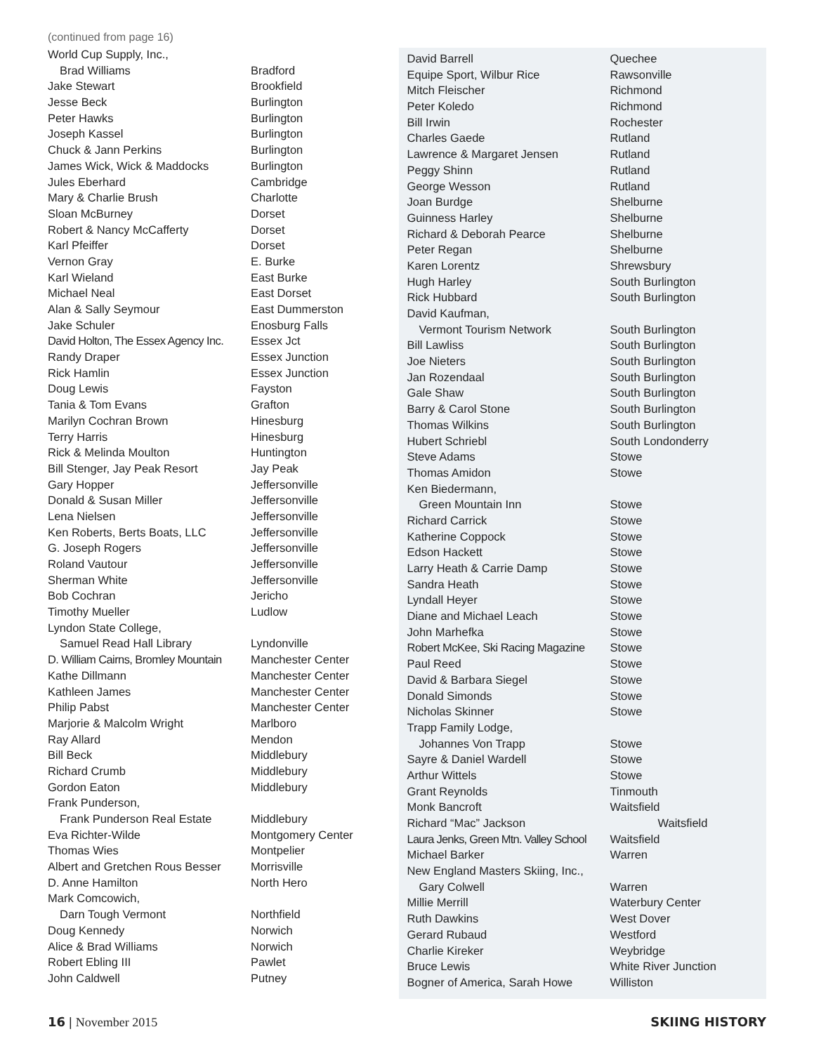(continued from page 16)
| World Cup Supply, Inc., | |
| Brad Williams | Bradford |
| Jake Stewart | Brookfield |
| Jesse Beck | Burlington |
| Peter Hawks | Burlington |
| Joseph Kassel | Burlington |
| Chuck & Jann Perkins | Burlington |
| James Wick, Wick & Maddocks | Burlington |
| Jules Eberhard | Cambridge |
| Mary & Charlie Brush | Charlotte |
| Sloan McBurney | Dorset |
| Robert & Nancy McCafferty | Dorset |
| Karl Pfeiffer | Dorset |
| Vernon Gray | E. Burke |
| Karl Wieland | East Burke |
| Michael Neal | East Dorset |
| Alan & Sally Seymour | East Dummerston |
| Jake Schuler | Enosburg Falls |
| David Holton, The Essex Agency Inc. | Essex Jct |
| Randy Draper | Essex Junction |
| Rick Hamlin | Essex Junction |
| Doug Lewis | Fayston |
| Tania & Tom Evans | Grafton |
| Marilyn Cochran Brown | Hinesburg |
| Terry Harris | Hinesburg |
| Rick & Melinda Moulton | Huntington |
| Bill Stenger, Jay Peak Resort | Jay Peak |
| Gary Hopper | Jeffersonville |
| Donald & Susan Miller | Jeffersonville |
| Lena Nielsen | Jeffersonville |
| Ken Roberts, Berts Boats, LLC | Jeffersonville |
| G. Joseph Rogers | Jeffersonville |
| Roland Vautour | Jeffersonville |
| Sherman White | Jeffersonville |
| Bob Cochran | Jericho |
| Timothy Mueller | Ludlow |
| Lyndon State College, | |
| Samuel Read Hall Library | Lyndonville |
| D. William Cairns, Bromley Mountain | Manchester Center |
| Kathe Dillmann | Manchester Center |
| Kathleen James | Manchester Center |
| Philip Pabst | Manchester Center |
| Marjorie & Malcolm Wright | Marlboro |
| Ray Allard | Mendon |
| Bill Beck | Middlebury |
| Richard Crumb | Middlebury |
| Gordon Eaton | Middlebury |
| Frank Punderson, | |
| Frank Punderson Real Estate | Middlebury |
| Eva Richter-Wilde | Montgomery Center |
| Thomas Wies | Montpelier |
| Albert and Gretchen Rous Besser | Morrisville |
| D. Anne Hamilton | North Hero |
| Mark Comcowich, | |
| Darn Tough Vermont | Northfield |
| Doug Kennedy | Norwich |
| Alice & Brad Williams | Norwich |
| Robert Ebling III | Pawlet |
| John Caldwell | Putney |
| David Barrell | Quechee |
| Equipe Sport, Wilbur Rice | Rawsonville |
| Mitch Fleischer | Richmond |
| Peter Koledo | Richmond |
| Bill Irwin | Rochester |
| Charles Gaede | Rutland |
| Lawrence & Margaret Jensen | Rutland |
| Peggy Shinn | Rutland |
| George Wesson | Rutland |
| Joan Burdge | Shelburne |
| Guinness Harley | Shelburne |
| Richard & Deborah Pearce | Shelburne |
| Peter Regan | Shelburne |
| Karen Lorentz | Shrewsbury |
| Hugh Harley | South Burlington |
| Rick Hubbard | South Burlington |
| David Kaufman, | |
| Vermont Tourism Network | South Burlington |
| Bill Lawliss | South Burlington |
| Joe Nieters | South Burlington |
| Jan Rozendaal | South Burlington |
| Gale Shaw | South Burlington |
| Barry & Carol Stone | South Burlington |
| Thomas Wilkins | South Burlington |
| Hubert Schriebl | South Londonderry |
| Steve Adams | Stowe |
| Thomas Amidon | Stowe |
| Ken Biedermann, | |
| Green Mountain Inn | Stowe |
| Richard Carrick | Stowe |
| Katherine Coppock | Stowe |
| Edson Hackett | Stowe |
| Larry Heath & Carrie Damp | Stowe |
| Sandra Heath | Stowe |
| Lyndall Heyer | Stowe |
| Diane and Michael Leach | Stowe |
| John Marhefka | Stowe |
| Robert McKee, Ski Racing Magazine | Stowe |
| Paul Reed | Stowe |
| David & Barbara Siegel | Stowe |
| Donald Simonds | Stowe |
| Nicholas Skinner | Stowe |
| Trapp Family Lodge, | |
| Johannes Von Trapp | Stowe |
| Sayre & Daniel Wardell | Stowe |
| Arthur Wittels | Stowe |
| Grant Reynolds | Tinmouth |
| Monk Bancroft | Waitsfield |
| Richard “Mac” Jackson | Waitsfield |
| Laura Jenks, Green Mtn. Valley School | Waitsfield |
| Michael Barker | Warren |
| New England Masters Skiing, Inc., | |
| Gary Colwell | Warren |
| Millie Merrill | Waterbury Center |
| Ruth Dawkins | West Dover |
| Gerard Rubaud | Westford |
| Charlie Kireker | Weybridge |
| Bruce Lewis | White River Junction |
| Bogner of America, Sarah Howe | Williston |
16 | November 2015 SKIING HISTORY